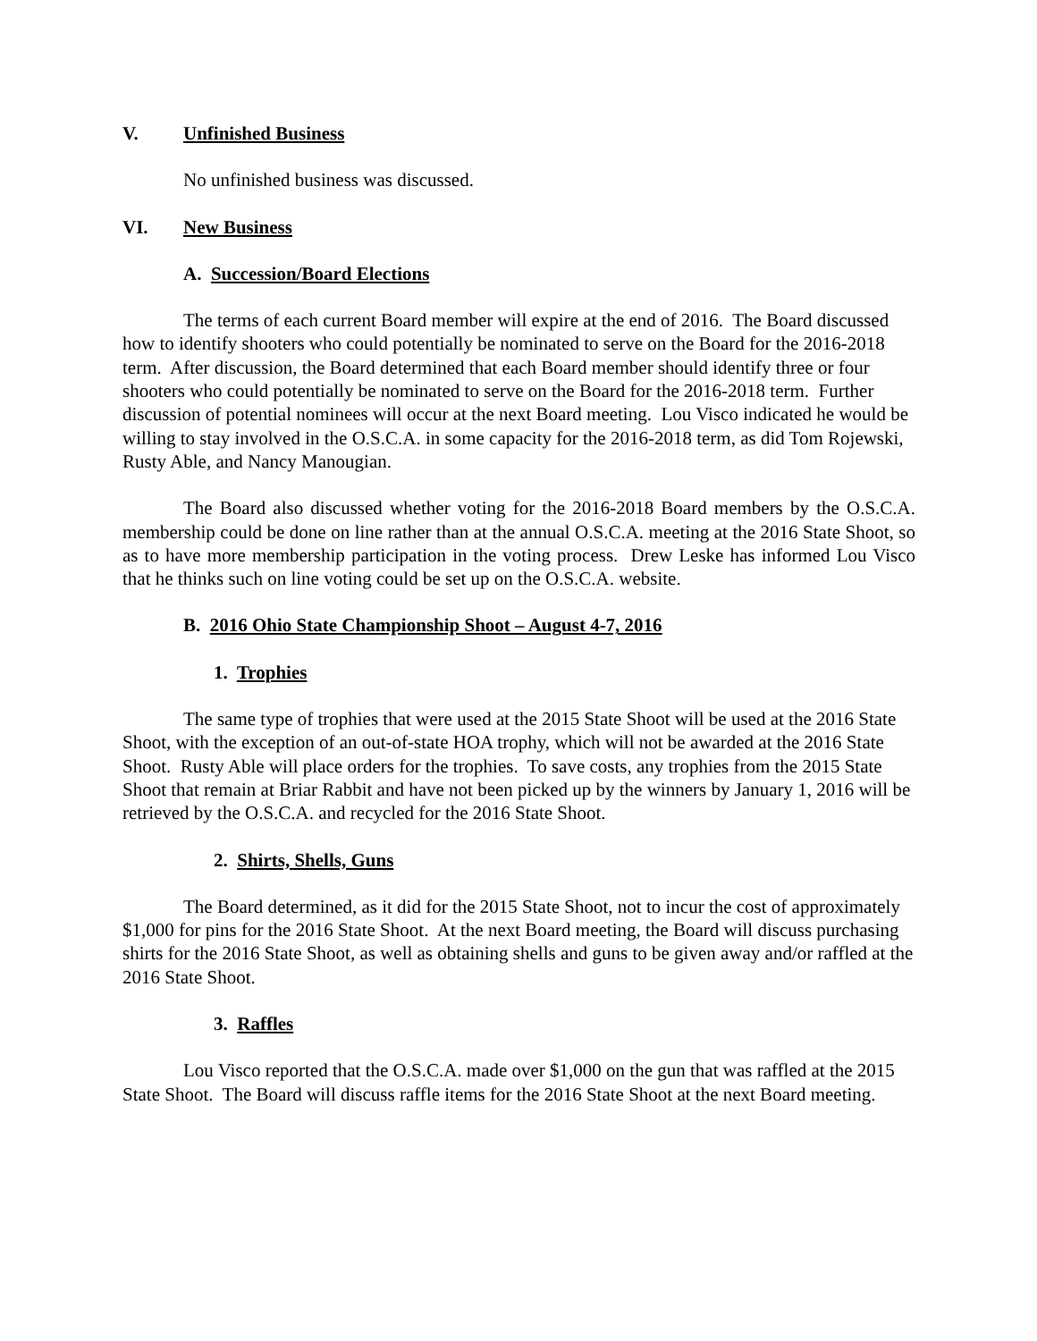V. Unfinished Business
No unfinished business was discussed.
VI. New Business
A. Succession/Board Elections
The terms of each current Board member will expire at the end of 2016. The Board discussed how to identify shooters who could potentially be nominated to serve on the Board for the 2016-2018 term. After discussion, the Board determined that each Board member should identify three or four shooters who could potentially be nominated to serve on the Board for the 2016-2018 term. Further discussion of potential nominees will occur at the next Board meeting. Lou Visco indicated he would be willing to stay involved in the O.S.C.A. in some capacity for the 2016-2018 term, as did Tom Rojewski, Rusty Able, and Nancy Manougian.
The Board also discussed whether voting for the 2016-2018 Board members by the O.S.C.A. membership could be done on line rather than at the annual O.S.C.A. meeting at the 2016 State Shoot, so as to have more membership participation in the voting process. Drew Leske has informed Lou Visco that he thinks such on line voting could be set up on the O.S.C.A. website.
B. 2016 Ohio State Championship Shoot – August 4-7, 2016
1. Trophies
The same type of trophies that were used at the 2015 State Shoot will be used at the 2016 State Shoot, with the exception of an out-of-state HOA trophy, which will not be awarded at the 2016 State Shoot. Rusty Able will place orders for the trophies. To save costs, any trophies from the 2015 State Shoot that remain at Briar Rabbit and have not been picked up by the winners by January 1, 2016 will be retrieved by the O.S.C.A. and recycled for the 2016 State Shoot.
2. Shirts, Shells, Guns
The Board determined, as it did for the 2015 State Shoot, not to incur the cost of approximately $1,000 for pins for the 2016 State Shoot. At the next Board meeting, the Board will discuss purchasing shirts for the 2016 State Shoot, as well as obtaining shells and guns to be given away and/or raffled at the 2016 State Shoot.
3. Raffles
Lou Visco reported that the O.S.C.A. made over $1,000 on the gun that was raffled at the 2015 State Shoot. The Board will discuss raffle items for the 2016 State Shoot at the next Board meeting.